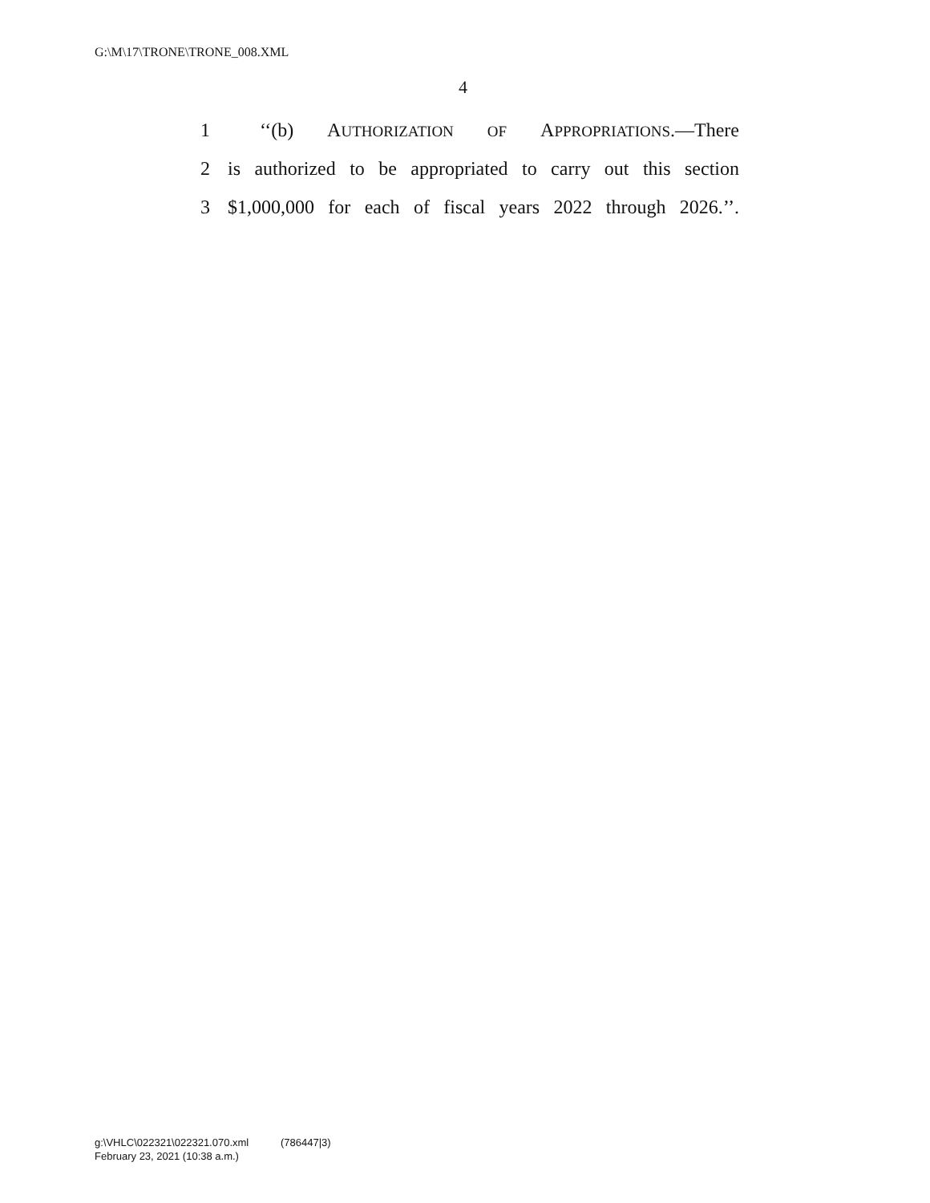G:\M\17\TRONE\TRONE_008.XML
4
1 ‘‘(b) AUTHORIZATION OF APPROPRIATIONS.—There
2 is authorized to be appropriated to carry out this section
3 $1,000,000 for each of fiscal years 2022 through 2026.’’.
g:\VHLC\022321\022321.070.xml (786447|3)
February 23, 2021 (10:38 a.m.)